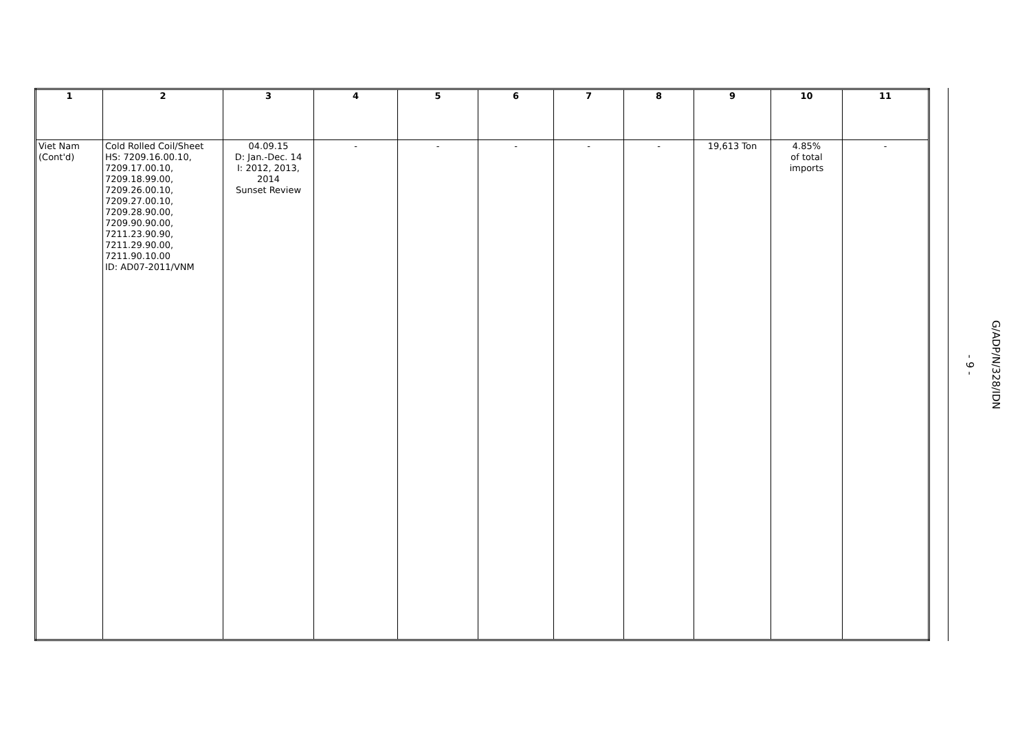| 1 | 2 | 3 | 4 | 5 | 6 | 7 | 8 | 9 | 10 | 11 |
| --- | --- | --- | --- | --- | --- | --- | --- | --- | --- | --- |
| Viet Nam (Cont'd) | Cold Rolled Coil/Sheet HS: 7209.16.00.10, 7209.17.00.10, 7209.18.99.00, 7209.26.00.10, 7209.27.00.10, 7209.28.90.00, 7209.90.90.00, 7211.23.90.90, 7211.29.90.00, 7211.90.10.00 ID: AD07-2011/VNM | 04.09.15 D: Jan.-Dec. 14 I: 2012, 2013, 2014 Sunset Review | - | - | - | - | - | 19,613 Ton | 4.85% of total imports | - |
- 9 -
G/ADP/N/328/IDN